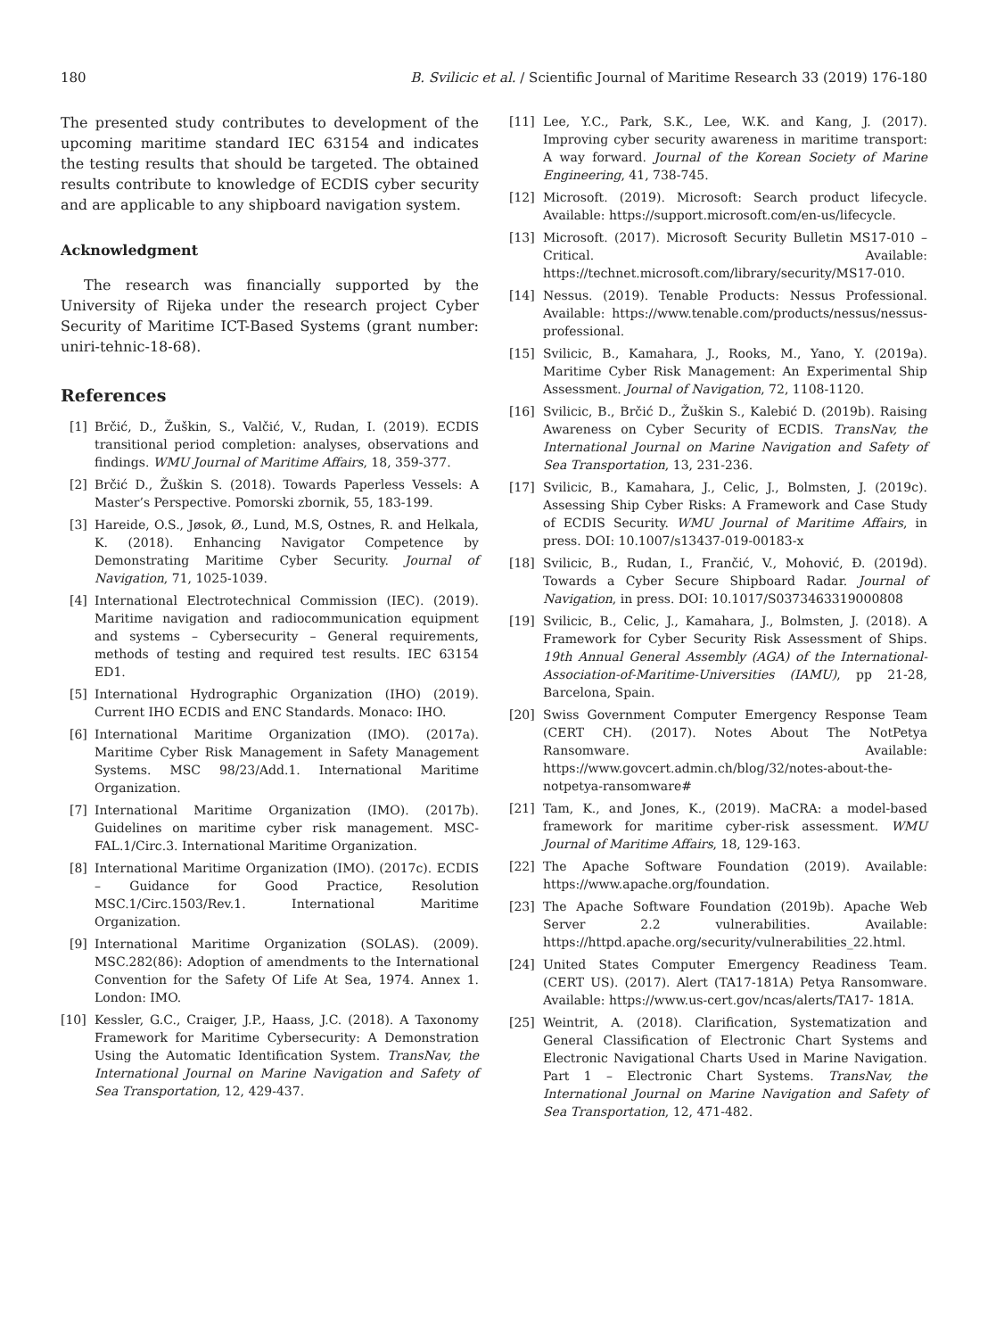180 B. Svilicic et al. / Scientific Journal of Maritime Research 33 (2019) 176-180
The presented study contributes to development of the upcoming maritime standard IEC 63154 and indicates the testing results that should be targeted. The obtained results contribute to knowledge of ECDIS cyber security and are applicable to any shipboard navigation system.
Acknowledgment
The research was financially supported by the University of Rijeka under the research project Cyber Security of Maritime ICT-Based Systems (grant number: uniri-tehnic-18-68).
References
[1] Brčić, D., Žuškin, S., Valčić, V., Rudan, I. (2019). ECDIS transitional period completion: analyses, observations and findings. WMU Journal of Maritime Affairs, 18, 359-377.
[2] Brčić D., Žuškin S. (2018). Towards Paperless Vessels: A Master’s Perspective. Pomorski zbornik, 55, 183-199.
[3] Hareide, O.S., Jøsok, Ø., Lund, M.S, Ostnes, R. and Helkala, K. (2018). Enhancing Navigator Competence by Demonstrating Maritime Cyber Security. Journal of Navigation, 71, 1025-1039.
[4] International Electrotechnical Commission (IEC). (2019). Maritime navigation and radiocommunication equipment and systems – Cybersecurity – General requirements, methods of testing and required test results. IEC 63154 ED1.
[5] International Hydrographic Organization (IHO) (2019). Current IHO ECDIS and ENC Standards. Monaco: IHO.
[6] International Maritime Organization (IMO). (2017a). Maritime Cyber Risk Management in Safety Management Systems. MSC 98/23/Add.1. International Maritime Organization.
[7] International Maritime Organization (IMO). (2017b). Guidelines on maritime cyber risk management. MSC-FAL.1/Circ.3. International Maritime Organization.
[8] International Maritime Organization (IMO). (2017c). ECDIS – Guidance for Good Practice, Resolution MSC.1/Circ.1503/Rev.1. International Maritime Organization.
[9] International Maritime Organization (SOLAS). (2009). MSC.282(86): Adoption of amendments to the International Convention for the Safety Of Life At Sea, 1974. Annex 1. London: IMO.
[10] Kessler, G.C., Craiger, J.P., Haass, J.C. (2018). A Taxonomy Framework for Maritime Cybersecurity: A Demonstration Using the Automatic Identification System. TransNav, the International Journal on Marine Navigation and Safety of Sea Transportation, 12, 429-437.
[11] Lee, Y.C., Park, S.K., Lee, W.K. and Kang, J. (2017). Improving cyber security awareness in maritime transport: A way forward. Journal of the Korean Society of Marine Engineering, 41, 738-745.
[12] Microsoft. (2019). Microsoft: Search product lifecycle. Available: https://support.microsoft.com/en-us/lifecycle.
[13] Microsoft. (2017). Microsoft Security Bulletin MS17-010 – Critical. Available: https://technet.microsoft.com/library/security/MS17-010.
[14] Nessus. (2019). Tenable Products: Nessus Professional. Available: https://www.tenable.com/products/nessus/nessus-professional.
[15] Svilicic, B., Kamahara, J., Rooks, M., Yano, Y. (2019a). Maritime Cyber Risk Management: An Experimental Ship Assessment. Journal of Navigation, 72, 1108-1120.
[16] Svilicic, B., Brčić D., Žuškin S., Kalebić D. (2019b). Raising Awareness on Cyber Security of ECDIS. TransNav, the International Journal on Marine Navigation and Safety of Sea Transportation, 13, 231-236.
[17] Svilicic, B., Kamahara, J., Celic, J., Bolmsten, J. (2019c). Assessing Ship Cyber Risks: A Framework and Case Study of ECDIS Security. WMU Journal of Maritime Affairs, in press. DOI: 10.1007/s13437-019-00183-x
[18] Svilicic, B., Rudan, I., Frančić, V., Mohović, Đ. (2019d). Towards a Cyber Secure Shipboard Radar. Journal of Navigation, in press. DOI: 10.1017/S0373463319000808
[19] Svilicic, B., Celic, J., Kamahara, J., Bolmsten, J. (2018). A Framework for Cyber Security Risk Assessment of Ships. 19th Annual General Assembly (AGA) of the International-Association-of-Maritime-Universities (IAMU), pp 21-28, Barcelona, Spain.
[20] Swiss Government Computer Emergency Response Team (CERT CH). (2017). Notes About The NotPetya Ransomware. Available: https://www.govcert.admin.ch/blog/32/notes-about-the-notpetya-ransomware#
[21] Tam, K., and Jones, K., (2019). MaCRA: a model-based framework for maritime cyber-risk assessment. WMU Journal of Maritime Affairs, 18, 129-163.
[22] The Apache Software Foundation (2019). Available: https://www.apache.org/foundation.
[23] The Apache Software Foundation (2019b). Apache Web Server 2.2 vulnerabilities. Available: https://httpd.apache.org/security/vulnerabilities_22.html.
[24] United States Computer Emergency Readiness Team. (CERT US). (2017). Alert (TA17-181A) Petya Ransomware. Available: https://www.us-cert.gov/ncas/alerts/TA17- 181A.
[25] Weintrit, A. (2018). Clarification, Systematization and General Classification of Electronic Chart Systems and Electronic Navigational Charts Used in Marine Navigation. Part 1 – Electronic Chart Systems. TransNav, the International Journal on Marine Navigation and Safety of Sea Transportation, 12, 471-482.